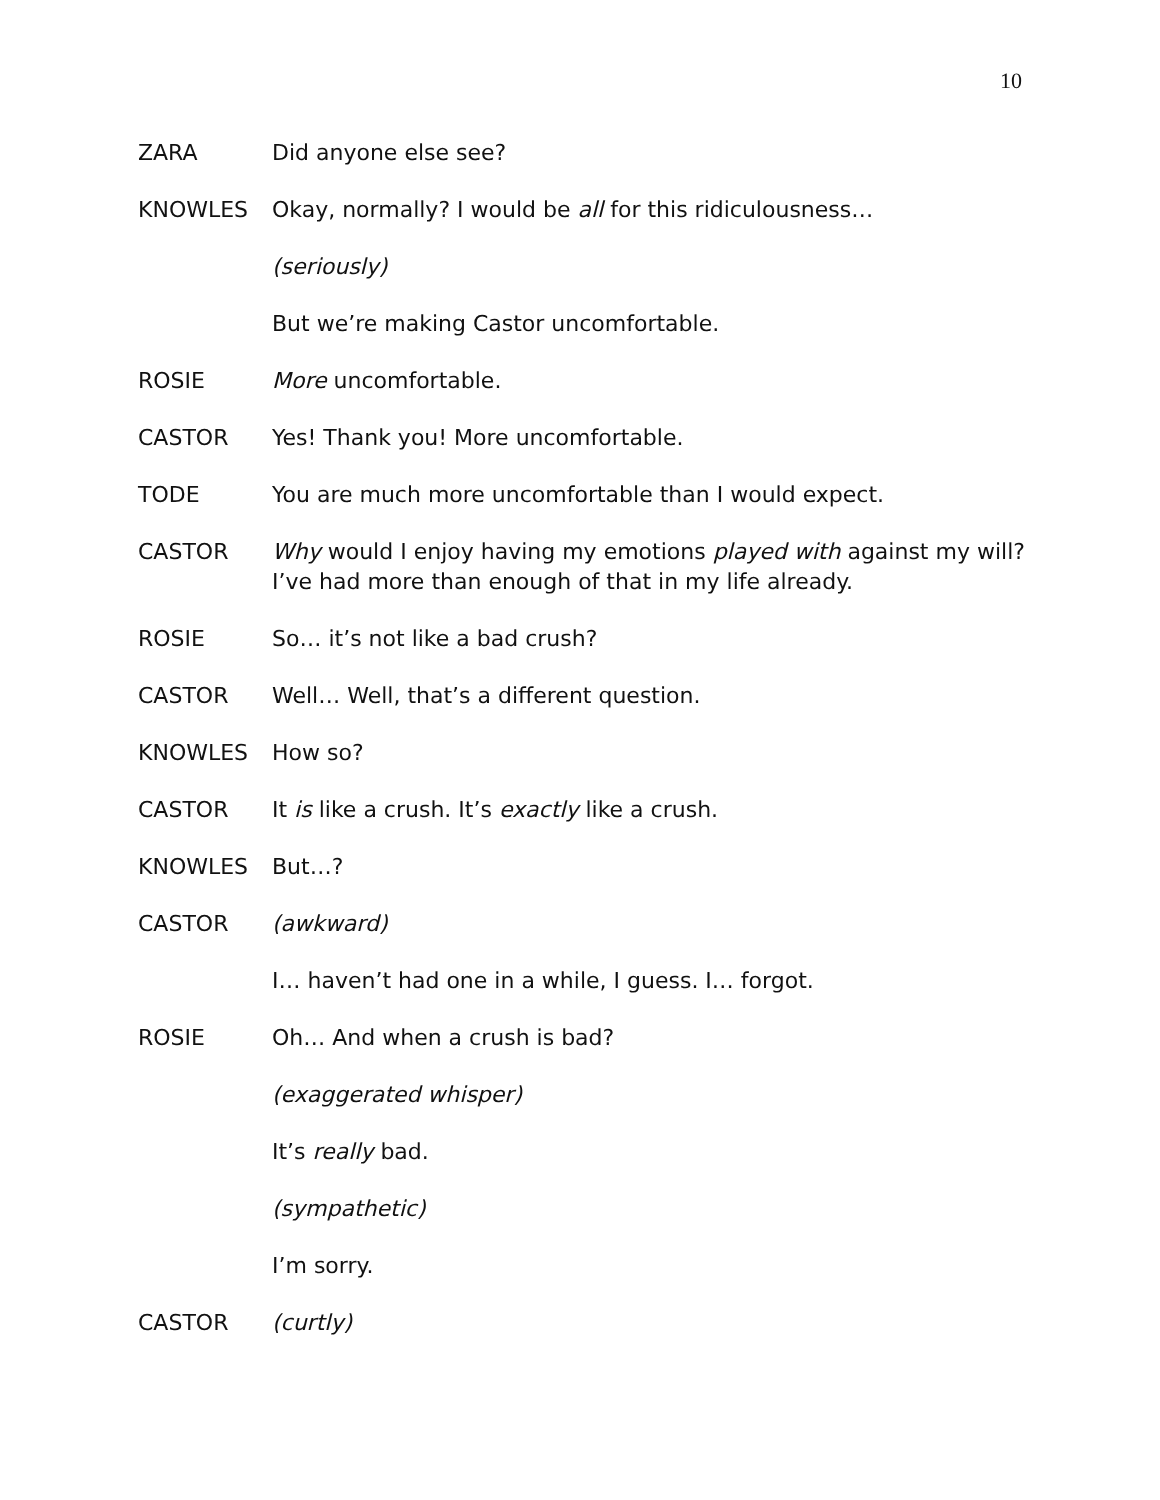10
ZARA Did anyone else see?
KNOWLES Okay, normally? I would be all for this ridiculousness…
(seriously)
But we’re making Castor uncomfortable.
ROSIE More uncomfortable.
CASTOR Yes! Thank you! More uncomfortable.
TODE You are much more uncomfortable than I would expect.
CASTOR Why would I enjoy having my emotions played with against my will? I’ve had more than enough of that in my life already.
ROSIE So… it’s not like a bad crush?
CASTOR Well… Well, that’s a different question.
KNOWLES How so?
CASTOR It is like a crush. It’s exactly like a crush.
KNOWLES But…?
CASTOR (awkward)
I… haven’t had one in a while, I guess. I… forgot.
ROSIE Oh… And when a crush is bad?
(exaggerated whisper)
It’s really bad.
(sympathetic)
I’m sorry.
CASTOR (curtly)